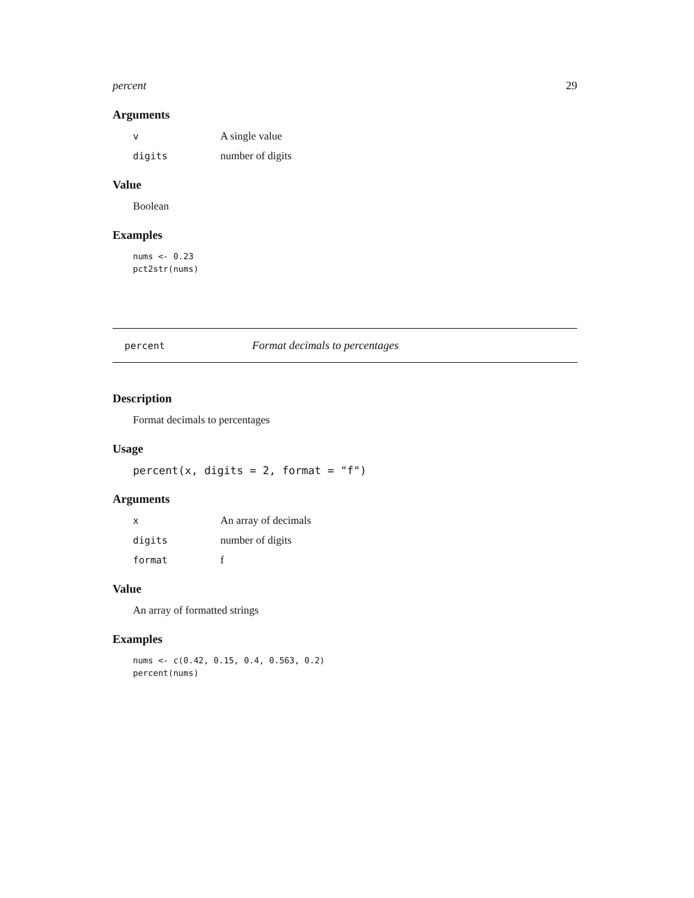percent 29
Arguments
v A single value
digits number of digits
Value
Boolean
Examples
nums <- 0.23
pct2str(nums)
percent Format decimals to percentages
Description
Format decimals to percentages
Usage
percent(x, digits = 2, format = "f")
Arguments
x An array of decimals
digits number of digits
format f
Value
An array of formatted strings
Examples
nums <- c(0.42, 0.15, 0.4, 0.563, 0.2)
percent(nums)